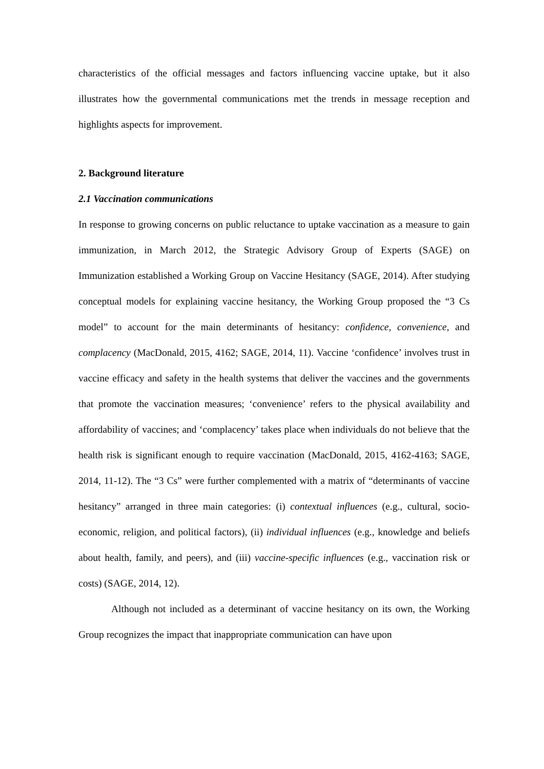characteristics of the official messages and factors influencing vaccine uptake, but it also illustrates how the governmental communications met the trends in message reception and highlights aspects for improvement.
2. Background literature
2.1 Vaccination communications
In response to growing concerns on public reluctance to uptake vaccination as a measure to gain immunization, in March 2012, the Strategic Advisory Group of Experts (SAGE) on Immunization established a Working Group on Vaccine Hesitancy (SAGE, 2014). After studying conceptual models for explaining vaccine hesitancy, the Working Group proposed the “3 Cs model” to account for the main determinants of hesitancy: confidence, convenience, and complacency (MacDonald, 2015, 4162; SAGE, 2014, 11). Vaccine ‘confidence’ involves trust in vaccine efficacy and safety in the health systems that deliver the vaccines and the governments that promote the vaccination measures; ‘convenience’ refers to the physical availability and affordability of vaccines; and ‘complacency’ takes place when individuals do not believe that the health risk is significant enough to require vaccination (MacDonald, 2015, 4162-4163; SAGE, 2014, 11-12). The “3 Cs” were further complemented with a matrix of “determinants of vaccine hesitancy” arranged in three main categories: (i) contextual influences (e.g., cultural, socio-economic, religion, and political factors), (ii) individual influences (e.g., knowledge and beliefs about health, family, and peers), and (iii) vaccine-specific influences (e.g., vaccination risk or costs) (SAGE, 2014, 12).
Although not included as a determinant of vaccine hesitancy on its own, the Working Group recognizes the impact that inappropriate communication can have upon